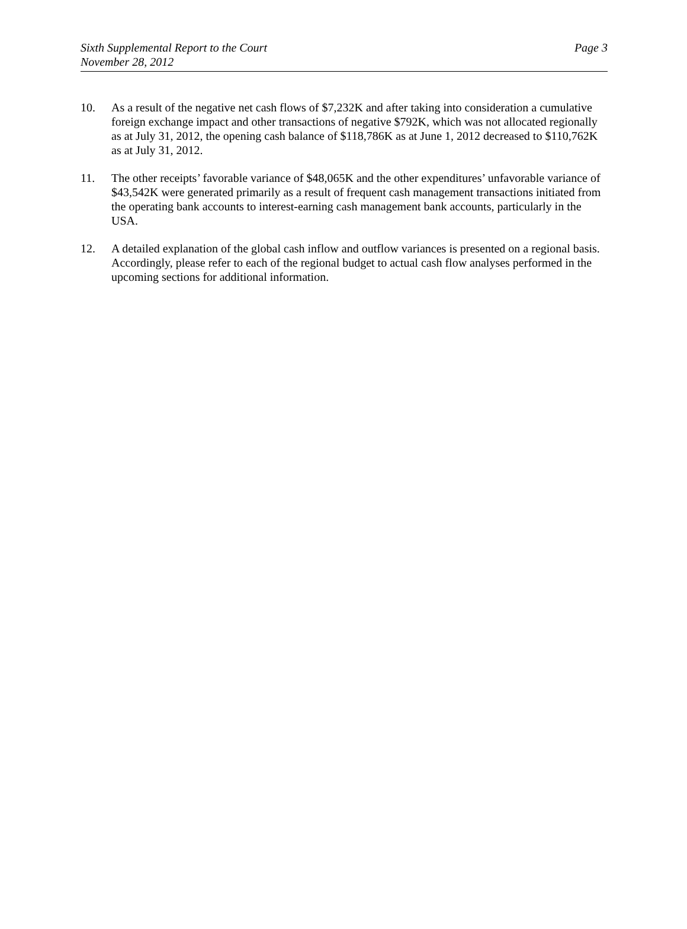Sixth Supplemental Report to the Court
November 28, 2012
Page 3
10. As a result of the negative net cash flows of $7,232K and after taking into consideration a cumulative foreign exchange impact and other transactions of negative $792K, which was not allocated regionally as at July 31, 2012, the opening cash balance of $118,786K as at June 1, 2012 decreased to $110,762K as at July 31, 2012.
11. The other receipts’ favorable variance of $48,065K and the other expenditures’ unfavorable variance of $43,542K were generated primarily as a result of frequent cash management transactions initiated from the operating bank accounts to interest-earning cash management bank accounts, particularly in the USA.
12. A detailed explanation of the global cash inflow and outflow variances is presented on a regional basis. Accordingly, please refer to each of the regional budget to actual cash flow analyses performed in the upcoming sections for additional information.